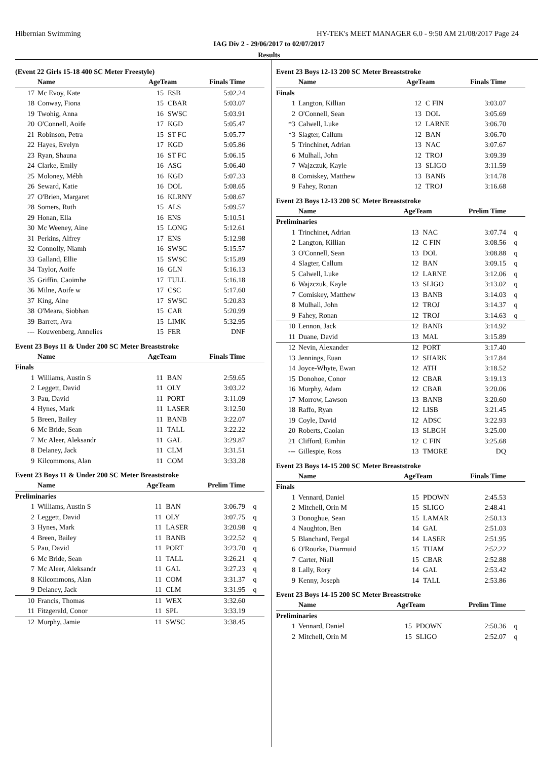Hibernian Swimming HY-TEK's MEET MANAGER 6.0 - 9:50 AM 21/08/2017 Page 24
IAG Div 2 - 29/06/2017 to 02/07/2017
Results
(Event 22 Girls 15-18 400 SC Meter Freestyle)
| | Name | AgeTeam | | Finals Time | |
| --- | --- | --- | --- | --- | --- |
| 17 | Mc Evoy, Kate | 15 | ESB | 5:02.24 | |
| 18 | Conway, Fiona | 15 | CBAR | 5:03.07 | |
| 19 | Twohig, Anna | 16 | SWSC | 5:03.91 | |
| 20 | O'Connell, Aoife | 17 | KGD | 5:05.47 | |
| 21 | Robinson, Petra | 15 | ST FC | 5:05.77 | |
| 22 | Hayes, Evelyn | 17 | KGD | 5:05.86 | |
| 23 | Ryan, Shauna | 16 | ST FC | 5:06.15 | |
| 24 | Clarke, Emily | 16 | ASG | 5:06.40 | |
| 25 | Moloney, Mébh | 16 | KGD | 5:07.33 | |
| 26 | Seward, Katie | 16 | DOL | 5:08.65 | |
| 27 | O'Brien, Margaret | 16 | KLRNY | 5:08.67 | |
| 28 | Somers, Ruth | 15 | ALS | 5:09.57 | |
| 29 | Honan, Ella | 16 | ENS | 5:10.51 | |
| 30 | Mc Weeney, Aine | 15 | LONG | 5:12.61 | |
| 31 | Perkins, Alfrey | 17 | ENS | 5:12.98 | |
| 32 | Connolly, Niamh | 16 | SWSC | 5:15.57 | |
| 33 | Galland, Ellie | 15 | SWSC | 5:15.89 | |
| 34 | Taylor, Aoife | 16 | GLN | 5:16.13 | |
| 35 | Griffin, Caoimhe | 17 | TULL | 5:16.18 | |
| 36 | Milne, Aoife w | 17 | CSC | 5:17.60 | |
| 37 | King, Aine | 17 | SWSC | 5:20.83 | |
| 38 | O'Meara, Siobhan | 15 | CAR | 5:20.99 | |
| 39 | Barrett, Ava | 15 | LIMK | 5:32.95 | |
| --- | Kouwenberg, Annelies | 15 | FER | DNF | |
Event 23 Boys 11 & Under 200 SC Meter Breaststroke
| | Name | AgeTeam | | Finals Time | |
| --- | --- | --- | --- | --- | --- |
| Finals | | | | | |
| 1 | Williams, Austin S | 11 | BAN | 2:59.65 | |
| 2 | Leggett, David | 11 | OLY | 3:03.22 | |
| 3 | Pau, David | 11 | PORT | 3:11.09 | |
| 4 | Hynes, Mark | 11 | LASER | 3:12.50 | |
| 5 | Breen, Bailey | 11 | BANB | 3:22.07 | |
| 6 | Mc Bride, Sean | 11 | TALL | 3:22.22 | |
| 7 | Mc Aleer, Aleksandr | 11 | GAL | 3:29.87 | |
| 8 | Delaney, Jack | 11 | CLM | 3:31.51 | |
| 9 | Kilcommons, Alan | 11 | COM | 3:33.28 | |
Event 23 Boys 11 & Under 200 SC Meter Breaststroke
| | Name | AgeTeam | | Prelim Time | |
| --- | --- | --- | --- | --- | --- |
| Preliminaries | | | | | |
| 1 | Williams, Austin S | 11 | BAN | 3:06.79 | q |
| 2 | Leggett, David | 11 | OLY | 3:07.75 | q |
| 3 | Hynes, Mark | 11 | LASER | 3:20.98 | q |
| 4 | Breen, Bailey | 11 | BANB | 3:22.52 | q |
| 5 | Pau, David | 11 | PORT | 3:23.70 | q |
| 6 | Mc Bride, Sean | 11 | TALL | 3:26.21 | q |
| 7 | Mc Aleer, Aleksandr | 11 | GAL | 3:27.23 | q |
| 8 | Kilcommons, Alan | 11 | COM | 3:31.37 | q |
| 9 | Delaney, Jack | 11 | CLM | 3:31.95 | q |
| 10 | Francis, Thomas | 11 | WEX | 3:32.60 | |
| 11 | Fitzgerald, Conor | 11 | SPL | 3:33.19 | |
| 12 | Murphy, Jamie | 11 | SWSC | 3:38.45 | |
Event 23 Boys 12-13 200 SC Meter Breaststroke
| | Name | AgeTeam | | Finals Time | |
| --- | --- | --- | --- | --- | --- |
| Finals | | | | | |
| 1 | Langton, Killian | 12 | C FIN | 3:03.07 | |
| 2 | O'Connell, Sean | 13 | DOL | 3:05.69 | |
| *3 | Calwell, Luke | 12 | LARNE | 3:06.70 | |
| *3 | Slagter, Callum | 12 | BAN | 3:06.70 | |
| 5 | Trinchinet, Adrian | 13 | NAC | 3:07.67 | |
| 6 | Mulhall, John | 12 | TROJ | 3:09.39 | |
| 7 | Wajzczuk, Kayle | 13 | SLIGO | 3:11.59 | |
| 8 | Comiskey, Matthew | 13 | BANB | 3:14.78 | |
| 9 | Fahey, Ronan | 12 | TROJ | 3:16.68 | |
Event 23 Boys 12-13 200 SC Meter Breaststroke
| | Name | AgeTeam | | Prelim Time | |
| --- | --- | --- | --- | --- | --- |
| Preliminaries | | | | | |
| 1 | Trinchinet, Adrian | 13 | NAC | 3:07.74 | q |
| 2 | Langton, Killian | 12 | C FIN | 3:08.56 | q |
| 3 | O'Connell, Sean | 13 | DOL | 3:08.88 | q |
| 4 | Slagter, Callum | 12 | BAN | 3:09.15 | q |
| 5 | Calwell, Luke | 12 | LARNE | 3:12.06 | q |
| 6 | Wajzczuk, Kayle | 13 | SLIGO | 3:13.02 | q |
| 7 | Comiskey, Matthew | 13 | BANB | 3:14.03 | q |
| 8 | Mulhall, John | 12 | TROJ | 3:14.37 | q |
| 9 | Fahey, Ronan | 12 | TROJ | 3:14.63 | q |
| 10 | Lennon, Jack | 12 | BANB | 3:14.92 | |
| 11 | Duane, David | 13 | MAL | 3:15.89 | |
| 12 | Nevin, Alexander | 12 | PORT | 3:17.40 | |
| 13 | Jennings, Euan | 12 | SHARK | 3:17.84 | |
| 14 | Joyce-Whyte, Ewan | 12 | ATH | 3:18.52 | |
| 15 | Donohoe, Conor | 12 | CBAR | 3:19.13 | |
| 16 | Murphy, Adam | 12 | CBAR | 3:20.06 | |
| 17 | Morrow, Lawson | 13 | BANB | 3:20.60 | |
| 18 | Raffo, Ryan | 12 | LISB | 3:21.45 | |
| 19 | Coyle, David | 12 | ADSC | 3:22.93 | |
| 20 | Roberts, Caolan | 13 | SLBGH | 3:25.00 | |
| 21 | Clifford, Eimhin | 12 | C FIN | 3:25.68 | |
| --- | Gillespie, Ross | 13 | TMORE | DQ | |
Event 23 Boys 14-15 200 SC Meter Breaststroke
| | Name | AgeTeam | | Finals Time | |
| --- | --- | --- | --- | --- | --- |
| Finals | | | | | |
| 1 | Vennard, Daniel | 15 | PDOWN | 2:45.53 | |
| 2 | Mitchell, Orin M | 15 | SLIGO | 2:48.41 | |
| 3 | Donoghue, Sean | 15 | LAMAR | 2:50.13 | |
| 4 | Naughton, Ben | 14 | GAL | 2:51.03 | |
| 5 | Blanchard, Fergal | 14 | LASER | 2:51.95 | |
| 6 | O'Rourke, Diarmuid | 15 | TUAM | 2:52.22 | |
| 7 | Carter, Niall | 15 | CBAR | 2:52.88 | |
| 8 | Lally, Rory | 14 | GAL | 2:53.42 | |
| 9 | Kenny, Joseph | 14 | TALL | 2:53.86 | |
Event 23 Boys 14-15 200 SC Meter Breaststroke
| | Name | AgeTeam | | Prelim Time | |
| --- | --- | --- | --- | --- | --- |
| Preliminaries | | | | | |
| 1 | Vennard, Daniel | 15 | PDOWN | 2:50.36 | q |
| 2 | Mitchell, Orin M | 15 | SLIGO | 2:52.07 | q |